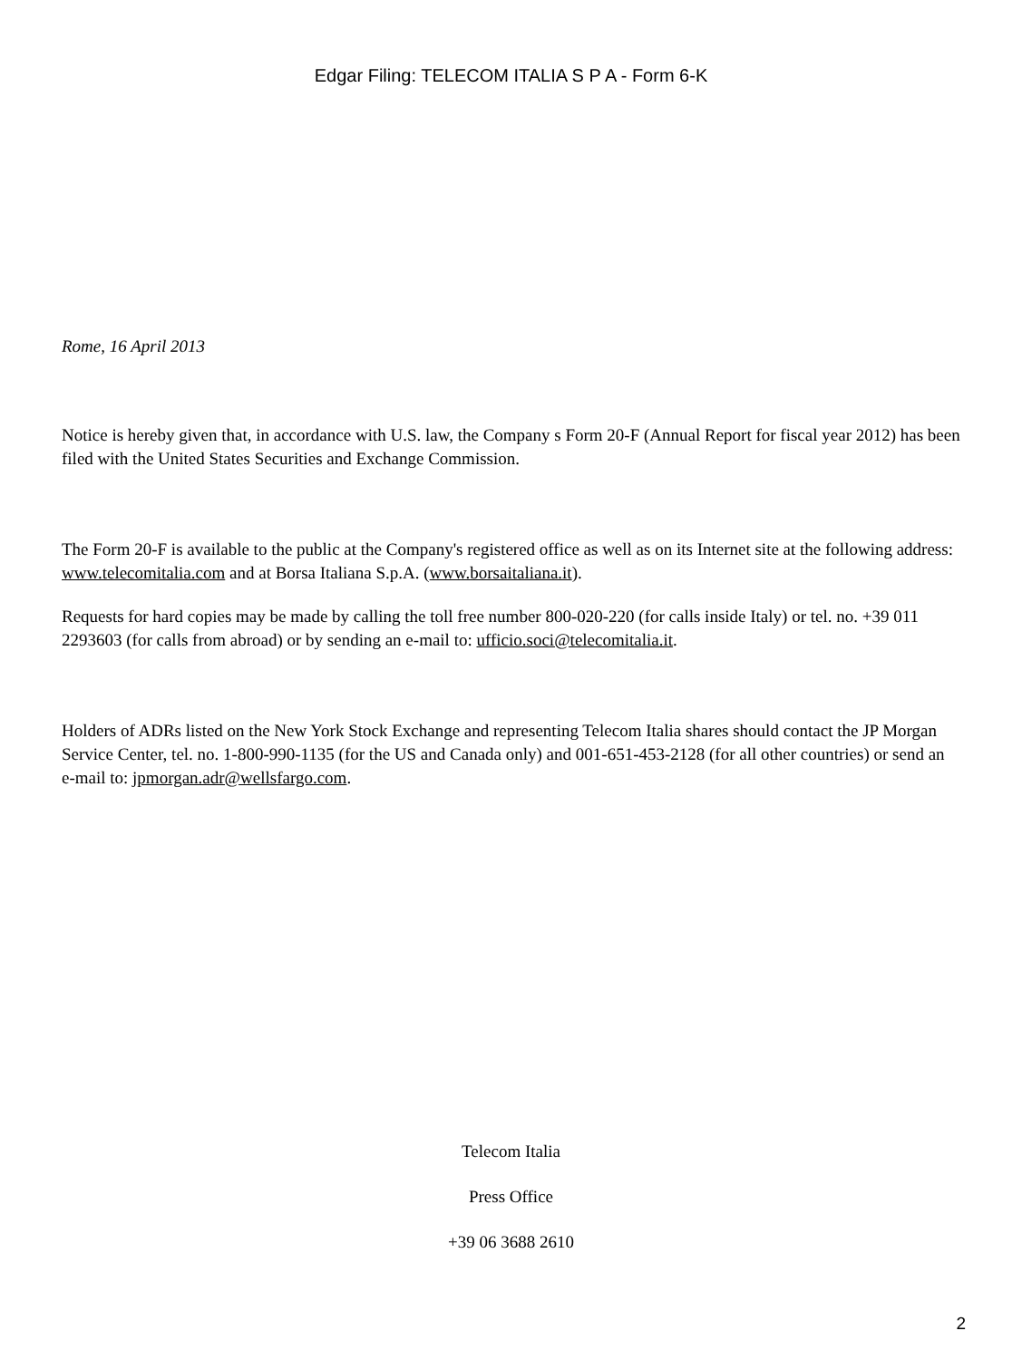Edgar Filing: TELECOM ITALIA S P A - Form 6-K
Rome, 16 April 2013
Notice is hereby given that, in accordance with U.S. law, the Company s Form 20-F (Annual Report for fiscal year 2012) has been filed with the United States Securities and Exchange Commission.
The Form 20-F is available to the public at the Company's registered office as well as on its Internet site at the following address: www.telecomitalia.com and at Borsa Italiana S.p.A. (www.borsaitaliana.it).
Requests for hard copies may be made by calling the toll free number 800-020-220 (for calls inside Italy) or tel. no. +39 011 2293603 (for calls from abroad) or by sending an e-mail to: ufficio.soci@telecomitalia.it.
Holders of ADRs listed on the New York Stock Exchange and representing Telecom Italia shares should contact the JP Morgan Service Center, tel. no. 1-800-990-1135 (for the US and Canada only) and 001-651-453-2128 (for all other countries) or send an e-mail to: jpmorgan.adr@wellsfargo.com.
Telecom Italia
Press Office
+39 06 3688 2610
2